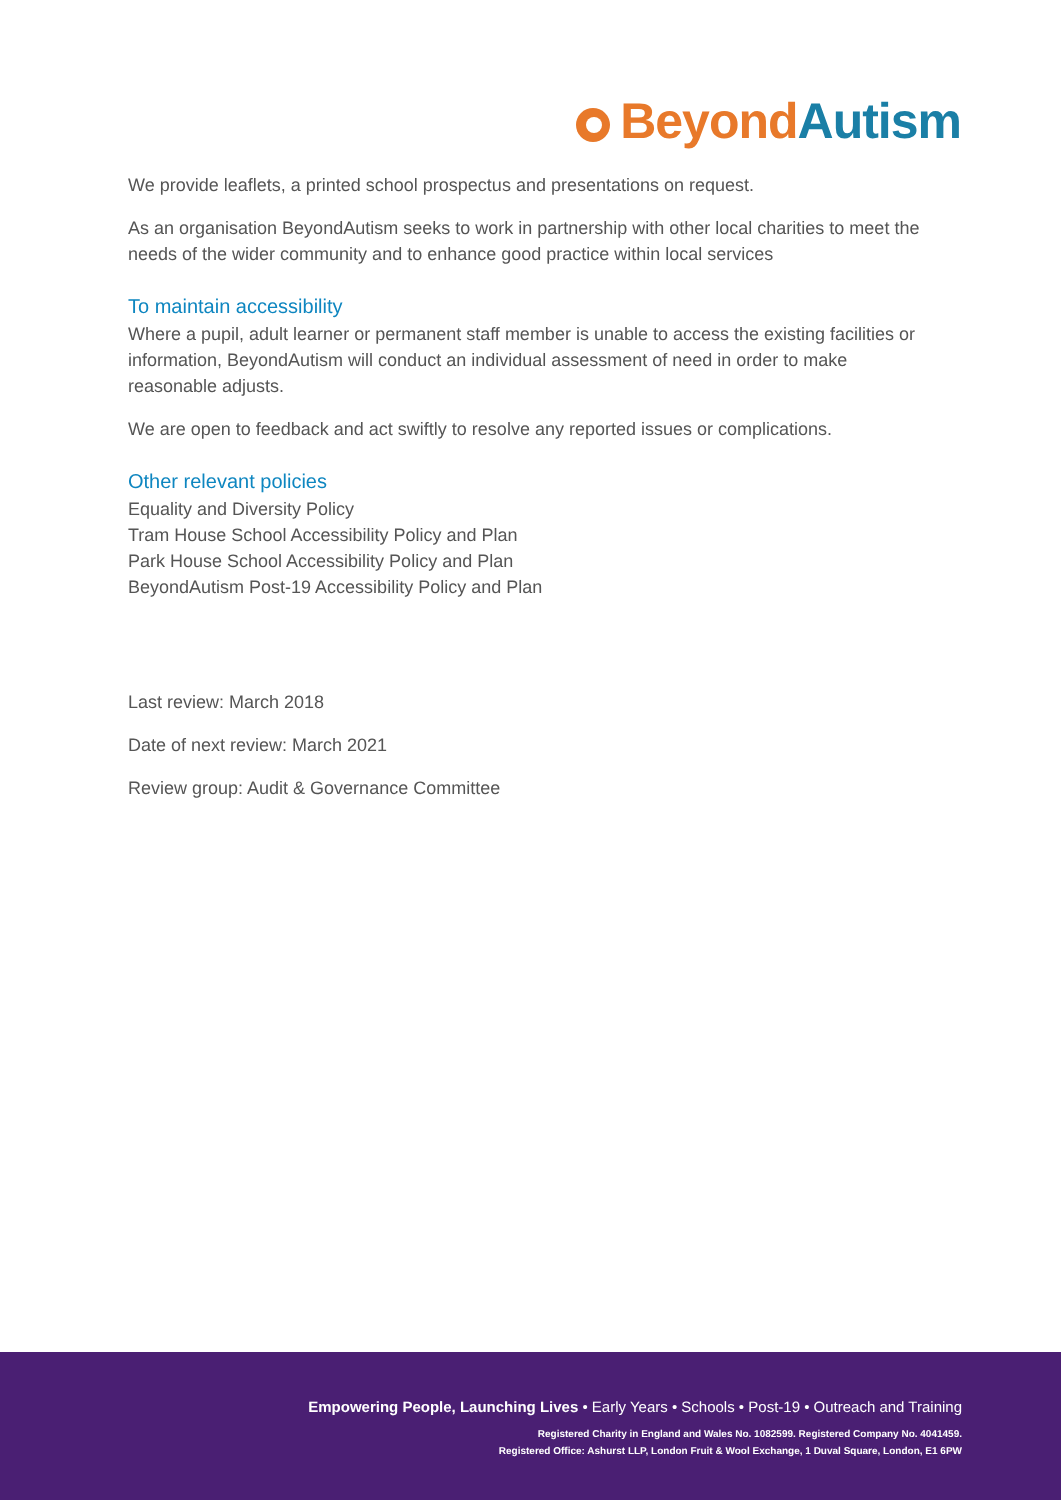Beyond Autism
We provide leaflets, a printed school prospectus and presentations on request.
As an organisation BeyondAutism seeks to work in partnership with other local charities to meet the needs of the wider community and to enhance good practice within local services
To maintain accessibility
Where a pupil, adult learner or permanent staff member is unable to access the existing facilities or information, BeyondAutism will conduct an individual assessment of need in order to make reasonable adjusts.
We are open to feedback and act swiftly to resolve any reported issues or complications.
Other relevant policies
Equality and Diversity Policy
Tram House School Accessibility Policy and Plan
Park House School Accessibility Policy and Plan
BeyondAutism Post-19 Accessibility Policy and Plan
Last review: March 2018
Date of next review: March 2021
Review group: Audit & Governance Committee
Empowering People, Launching Lives • Early Years • Schools • Post-19 • Outreach and Training
Registered Charity in England and Wales No. 1082599. Registered Company No. 4041459.
Registered Office: Ashurst LLP, London Fruit & Wool Exchange, 1 Duval Square, London, E1 6PW